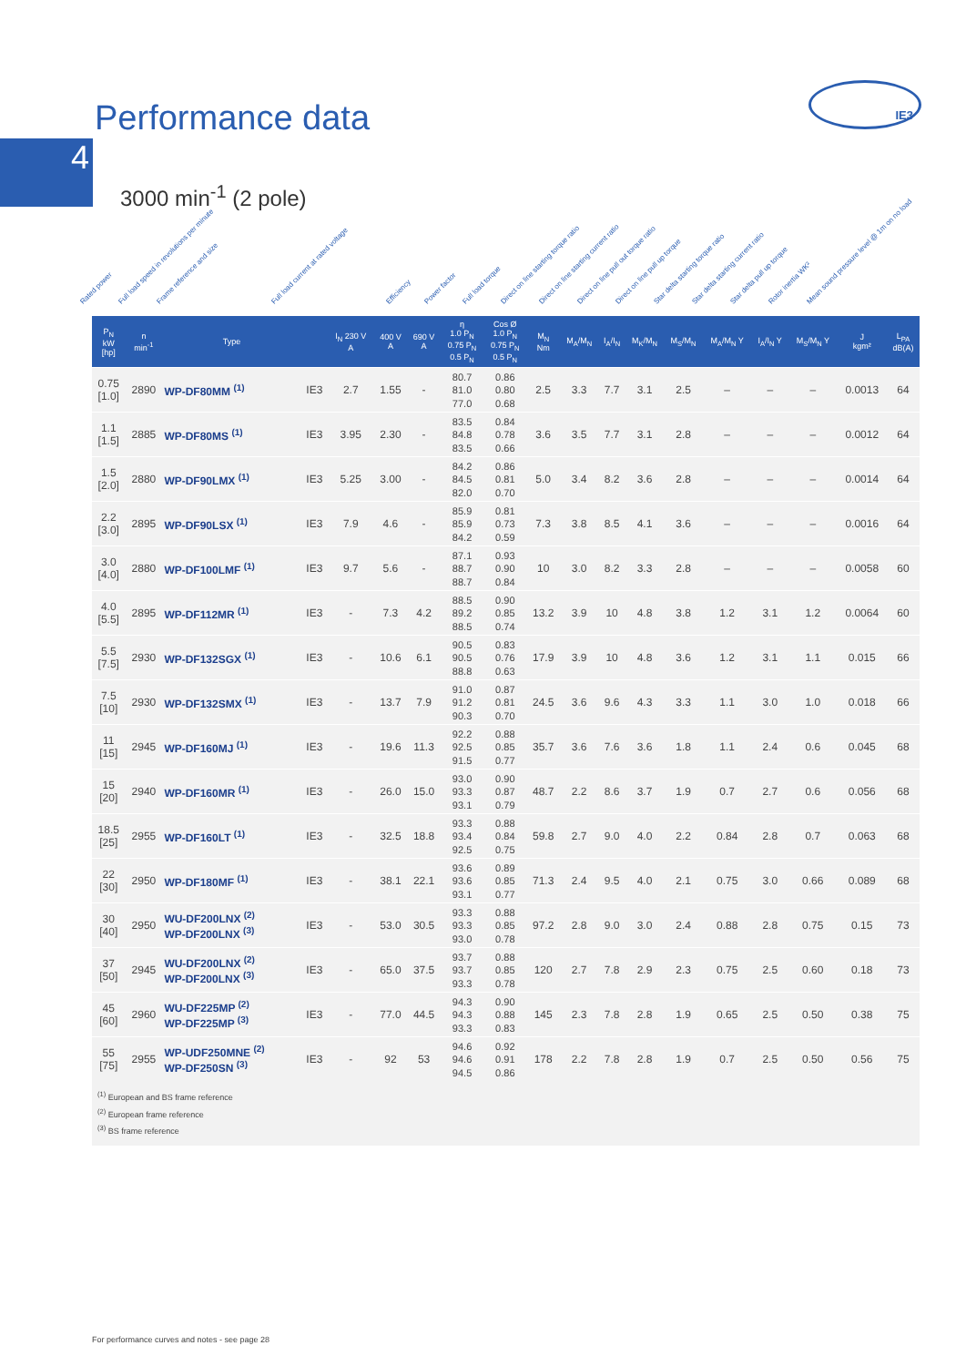Performance data
IE3
4
3000 min<sup>-1</sup> (2 pole)
Rated power Full load speed in revolutions per minute Frame reference and size Full load current at rated voltage Efficiency Power factor Full load torque Direct on line starting torque ratio Direct on line starting current ratio Direct on line pull out torque ratio Direct on line pull up torque Star delta starting torque ratio Star delta starting current ratio Star delta pull up torque Rotor inertia WK² Mean sound pressure level @ 1m on no load
| P<sub>N</sub> kW [hp] | n min<sup>-1</sup> | Type | | I<sub>N</sub> 230 V A | 400 V A | 690 V A | η 1.0 P<sub>N</sub> 0.75 P<sub>N</sub> 0.5 P<sub>N</sub> | Cos Ø 1.0 P<sub>N</sub> 0.75 P<sub>N</sub> 0.5 P<sub>N</sub> | M<sub>N</sub> Nm | M<sub>A</sub>/M<sub>N</sub> | I<sub>A</sub>/I<sub>N</sub> | M<sub>K</sub>/M<sub>N</sub> | M<sub>S</sub>/M<sub>N</sub> | M<sub>A</sub>/M<sub>N</sub> Y | I<sub>A</sub>/I<sub>N</sub> Y | M<sub>S</sub>/M<sub>N</sub> Y | J kgm² | L<sub>PA</sub> dB(A) |
| --- | --- | --- | --- | --- | --- | --- | --- | --- | --- | --- | --- | --- | --- | --- | --- | --- | --- | --- |
| 0.75 [1.0] | 2890 | WP-DF80MM <sup>(1)</sup> | IE3 | 2.7 | 1.55 | - | 80.7 81.0 77.0 | 0.86 0.80 0.68 | 2.5 | 3.3 | 7.7 | 3.1 | 2.5 | – | – | – | 0.0013 | 64 |
| 1.1 [1.5] | 2885 | WP-DF80MS <sup>(1)</sup> | IE3 | 3.95 | 2.30 | - | 83.5 84.8 83.5 | 0.84 0.78 0.66 | 3.6 | 3.5 | 7.7 | 3.1 | 2.8 | – | – | – | 0.0012 | 64 |
| 1.5 [2.0] | 2880 | WP-DF90LMX <sup>(1)</sup> | IE3 | 5.25 | 3.00 | - | 84.2 84.5 82.0 | 0.86 0.81 0.70 | 5.0 | 3.4 | 8.2 | 3.6 | 2.8 | – | – | – | 0.0014 | 64 |
| 2.2 [3.0] | 2895 | WP-DF90LSX <sup>(1)</sup> | IE3 | 7.9 | 4.6 | - | 85.9 85.9 84.2 | 0.81 0.73 0.59 | 7.3 | 3.8 | 8.5 | 4.1 | 3.6 | – | – | – | 0.0016 | 64 |
| 3.0 [4.0] | 2880 | WP-DF100LMF <sup>(1)</sup> | IE3 | 9.7 | 5.6 | - | 87.1 88.7 88.7 | 0.93 0.90 0.84 | 10 | 3.0 | 8.2 | 3.3 | 2.8 | – | – | – | 0.0058 | 60 |
| 4.0 [5.5] | 2895 | WP-DF112MR <sup>(1)</sup> | IE3 | - | 7.3 | 4.2 | 88.5 89.2 88.5 | 0.90 0.85 0.74 | 13.2 | 3.9 | 10 | 4.8 | 3.8 | 1.2 | 3.1 | 1.2 | 0.0064 | 60 |
| 5.5 [7.5] | 2930 | WP-DF132SGX <sup>(1)</sup> | IE3 | - | 10.6 | 6.1 | 90.5 90.5 88.8 | 0.83 0.76 0.63 | 17.9 | 3.9 | 10 | 4.8 | 3.6 | 1.2 | 3.1 | 1.1 | 0.015 | 66 |
| 7.5 [10] | 2930 | WP-DF132SMX <sup>(1)</sup> | IE3 | - | 13.7 | 7.9 | 91.0 91.2 90.3 | 0.87 0.81 0.70 | 24.5 | 3.6 | 9.6 | 4.3 | 3.3 | 1.1 | 3.0 | 1.0 | 0.018 | 66 |
| 11 [15] | 2945 | WP-DF160MJ <sup>(1)</sup> | IE3 | - | 19.6 | 11.3 | 92.2 92.5 91.5 | 0.88 0.85 0.77 | 35.7 | 3.6 | 7.6 | 3.6 | 1.8 | 1.1 | 2.4 | 0.6 | 0.045 | 68 |
| 15 [20] | 2940 | WP-DF160MR <sup>(1)</sup> | IE3 | - | 26.0 | 15.0 | 93.0 93.3 93.1 | 0.90 0.87 0.79 | 48.7 | 2.2 | 8.6 | 3.7 | 1.9 | 0.7 | 2.7 | 0.6 | 0.056 | 68 |
| 18.5 [25] | 2955 | WP-DF160LT <sup>(1)</sup> | IE3 | - | 32.5 | 18.8 | 93.3 93.4 92.5 | 0.88 0.84 0.75 | 59.8 | 2.7 | 9.0 | 4.0 | 2.2 | 0.84 | 2.8 | 0.7 | 0.063 | 68 |
| 22 [30] | 2950 | WP-DF180MF <sup>(1)</sup> | IE3 | - | 38.1 | 22.1 | 93.6 93.6 93.1 | 0.89 0.85 0.77 | 71.3 | 2.4 | 9.5 | 4.0 | 2.1 | 0.75 | 3.0 | 0.66 | 0.089 | 68 |
| 30 [40] | 2950 | WU-DF200LNX <sup>(2)</sup> WP-DF200LNX <sup>(3)</sup> | IE3 | - | 53.0 | 30.5 | 93.3 93.3 93.0 | 0.88 0.85 0.78 | 97.2 | 2.8 | 9.0 | 3.0 | 2.4 | 0.88 | 2.8 | 0.75 | 0.15 | 73 |
| 37 [50] | 2945 | WU-DF200LNX <sup>(2)</sup> WP-DF200LNX <sup>(3)</sup> | IE3 | - | 65.0 | 37.5 | 93.7 93.7 93.3 | 0.88 0.85 0.78 | 120 | 2.7 | 7.8 | 2.9 | 2.3 | 0.75 | 2.5 | 0.60 | 0.18 | 73 |
| 45 [60] | 2960 | WU-DF225MP <sup>(2)</sup> WP-DF225MP <sup>(3)</sup> | IE3 | - | 77.0 | 44.5 | 94.3 94.3 93.3 | 0.90 0.88 0.83 | 145 | 2.3 | 7.8 | 2.8 | 1.9 | 0.65 | 2.5 | 0.50 | 0.38 | 75 |
| 55 [75] | 2955 | WP-UDF250MNE <sup>(2)</sup> WP-DF250SN <sup>(3)</sup> | IE3 | - | 92 | 53 | 94.6 94.6 94.5 | 0.92 0.91 0.86 | 178 | 2.2 | 7.8 | 2.8 | 1.9 | 0.7 | 2.5 | 0.50 | 0.56 | 75 |
<sup>(1)</sup> European and BS frame reference
<sup>(2)</sup> European frame reference
<sup>(3)</sup> BS frame reference
For performance curves and notes - see page 28